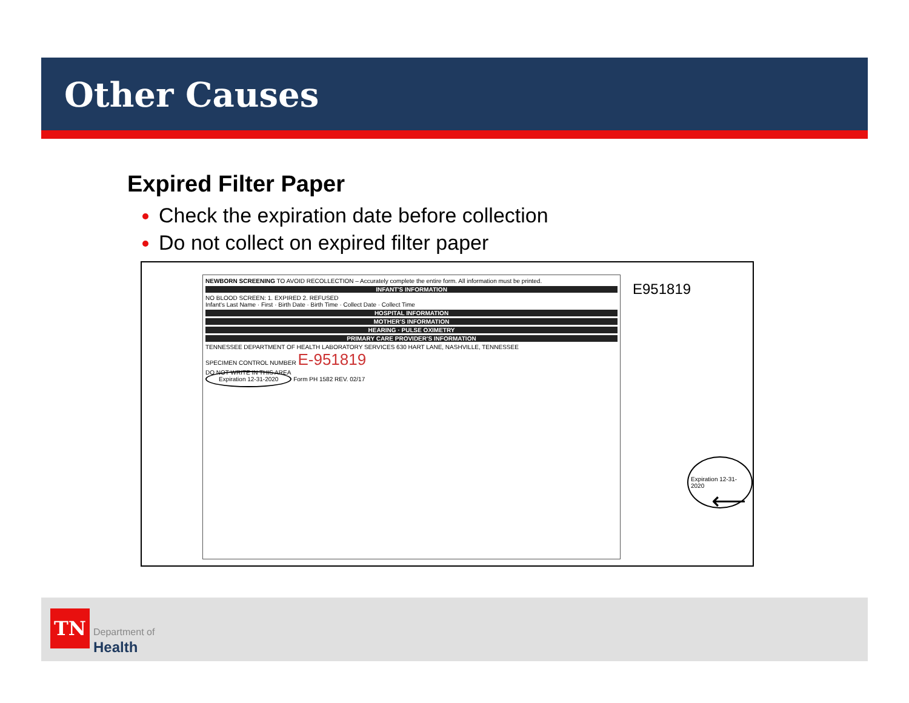Other Causes
Expired Filter Paper
Check the expiration date before collection
Do not collect on expired filter paper
NEWBORN SCREENING TO AVOID RECOLLECTION – Accurately complete the entire form. All information must be printed.
INFANT'S INFORMATION
NO BLOOD SCREEN: 1. EXPIRED 2. REFUSED
Infant's Last Name · First · Birth Date · Birth Time · Collect Date · Collect Time
HOSPITAL INFORMATION
MOTHER'S INFORMATION
HEARING · PULSE OXIMETRY
PRIMARY CARE PROVIDER'S INFORMATION
TENNESSEE DEPARTMENT OF HEALTH LABORATORY SERVICES 630 HART LANE, NASHVILLE, TENNESSEE
SPECIMEN CONTROL NUMBER E-951819
DO NOT WRITE IN THIS AREA
Expiration 12-31-2020 Form PH 1582 REV. 02/17
E951819
Expiration 12-31-2020
⟵
TN
Department of
Health